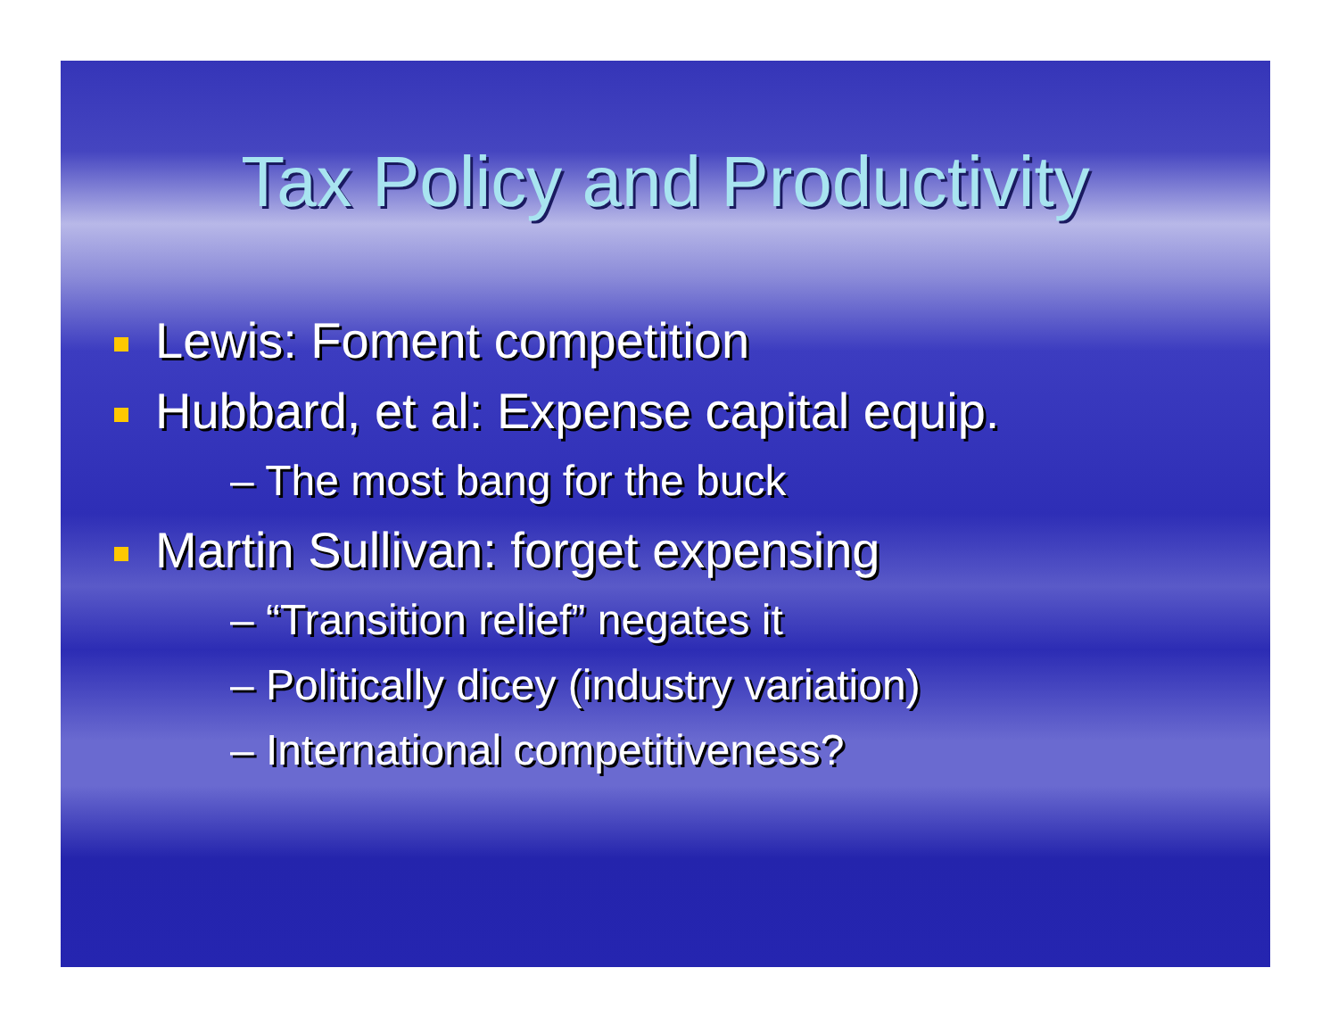Tax Policy and Productivity
Lewis: Foment competition
Hubbard, et al: Expense capital equip.
– The most bang for the buck
Martin Sullivan: forget expensing
– “Transition relief” negates it
– Politically dicey (industry variation)
– International competitiveness?